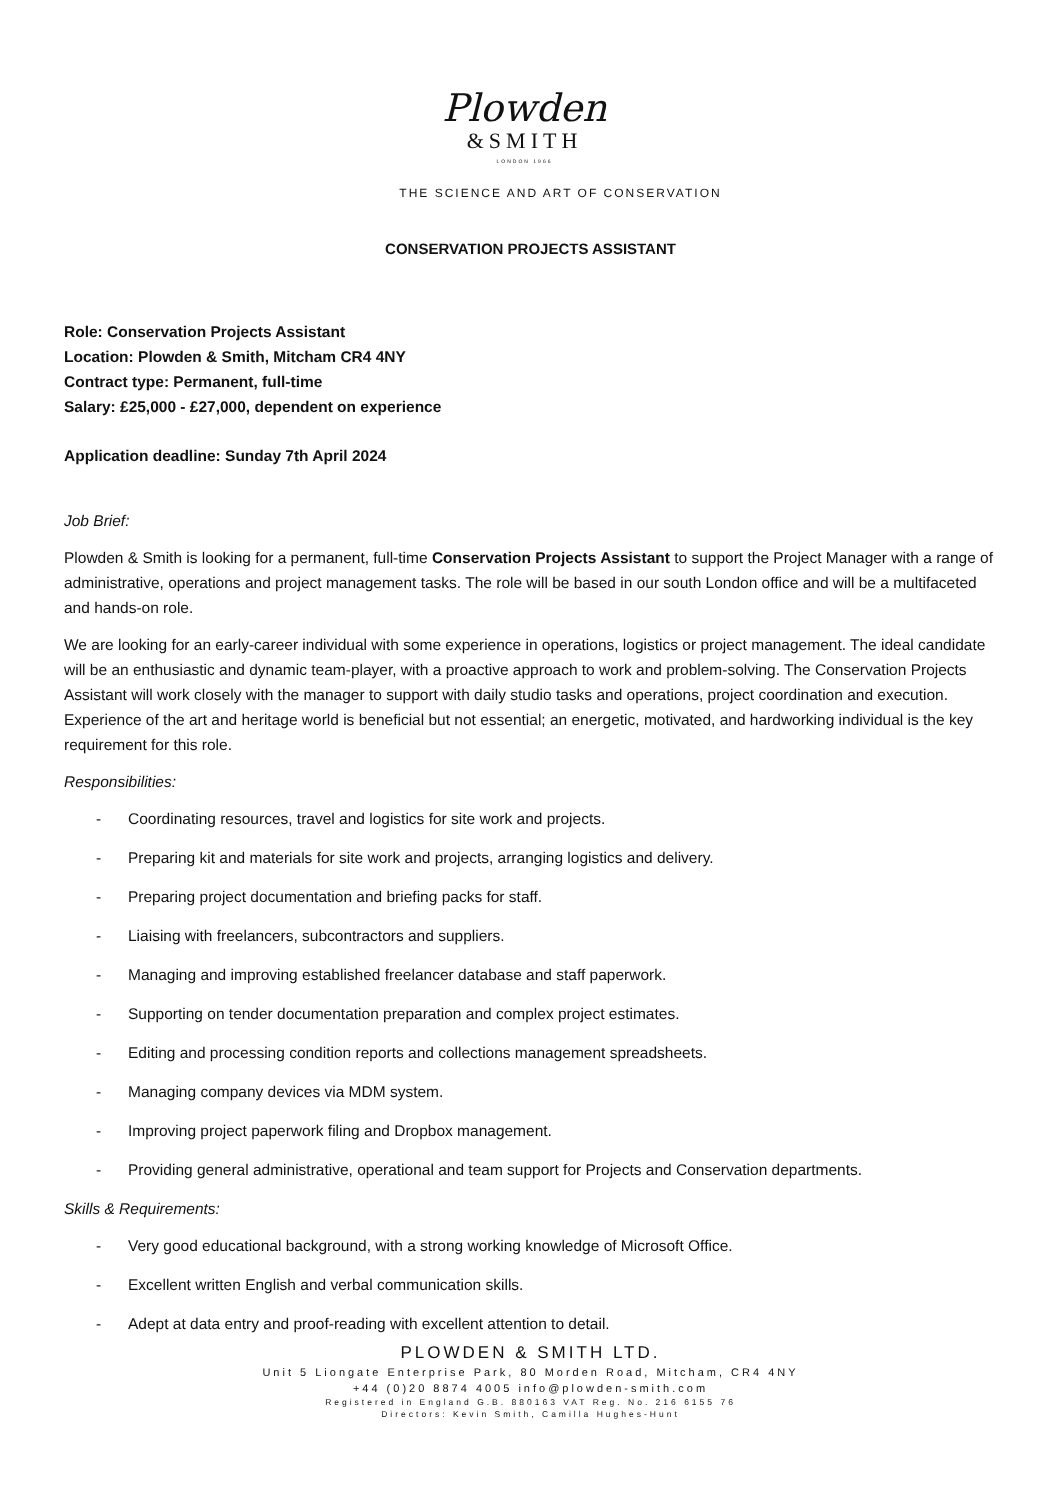Plowden
&SMITH
LONDON 1966
THE SCIENCE AND ART OF CONSERVATION
CONSERVATION PROJECTS ASSISTANT
Role: Conservation Projects Assistant
Location: Plowden & Smith, Mitcham CR4 4NY
Contract type: Permanent, full-time
Salary: £25,000 - £27,000, dependent on experience
Application deadline: Sunday 7th April 2024
Job Brief:
Plowden & Smith is looking for a permanent, full-time Conservation Projects Assistant to support the Project Manager with a range of administrative, operations and project management tasks. The role will be based in our south London office and will be a multifaceted and hands-on role.
We are looking for an early-career individual with some experience in operations, logistics or project management. The ideal candidate will be an enthusiastic and dynamic team-player, with a proactive approach to work and problem-solving. The Conservation Projects Assistant will work closely with the manager to support with daily studio tasks and operations, project coordination and execution. Experience of the art and heritage world is beneficial but not essential; an energetic, motivated, and hardworking individual is the key requirement for this role.
Responsibilities:
- Coordinating resources, travel and logistics for site work and projects.
- Preparing kit and materials for site work and projects, arranging logistics and delivery.
- Preparing project documentation and briefing packs for staff.
- Liaising with freelancers, subcontractors and suppliers.
- Managing and improving established freelancer database and staff paperwork.
- Supporting on tender documentation preparation and complex project estimates.
- Editing and processing condition reports and collections management spreadsheets.
- Managing company devices via MDM system.
- Improving project paperwork filing and Dropbox management.
- Providing general administrative, operational and team support for Projects and Conservation departments.
Skills & Requirements:
- Very good educational background, with a strong working knowledge of Microsoft Office.
- Excellent written English and verbal communication skills.
- Adept at data entry and proof-reading with excellent attention to detail.
PLOWDEN & SMITH LTD.
Unit 5 Liongate Enterprise Park, 80 Morden Road, Mitcham, CR4 4NY
+44 (0)20 8874 4005 info@plowden-smith.com
Registered in England G.B. 880163 VAT Reg. No. 216 6155 76
Directors: Kevin Smith, Camilla Hughes-Hunt